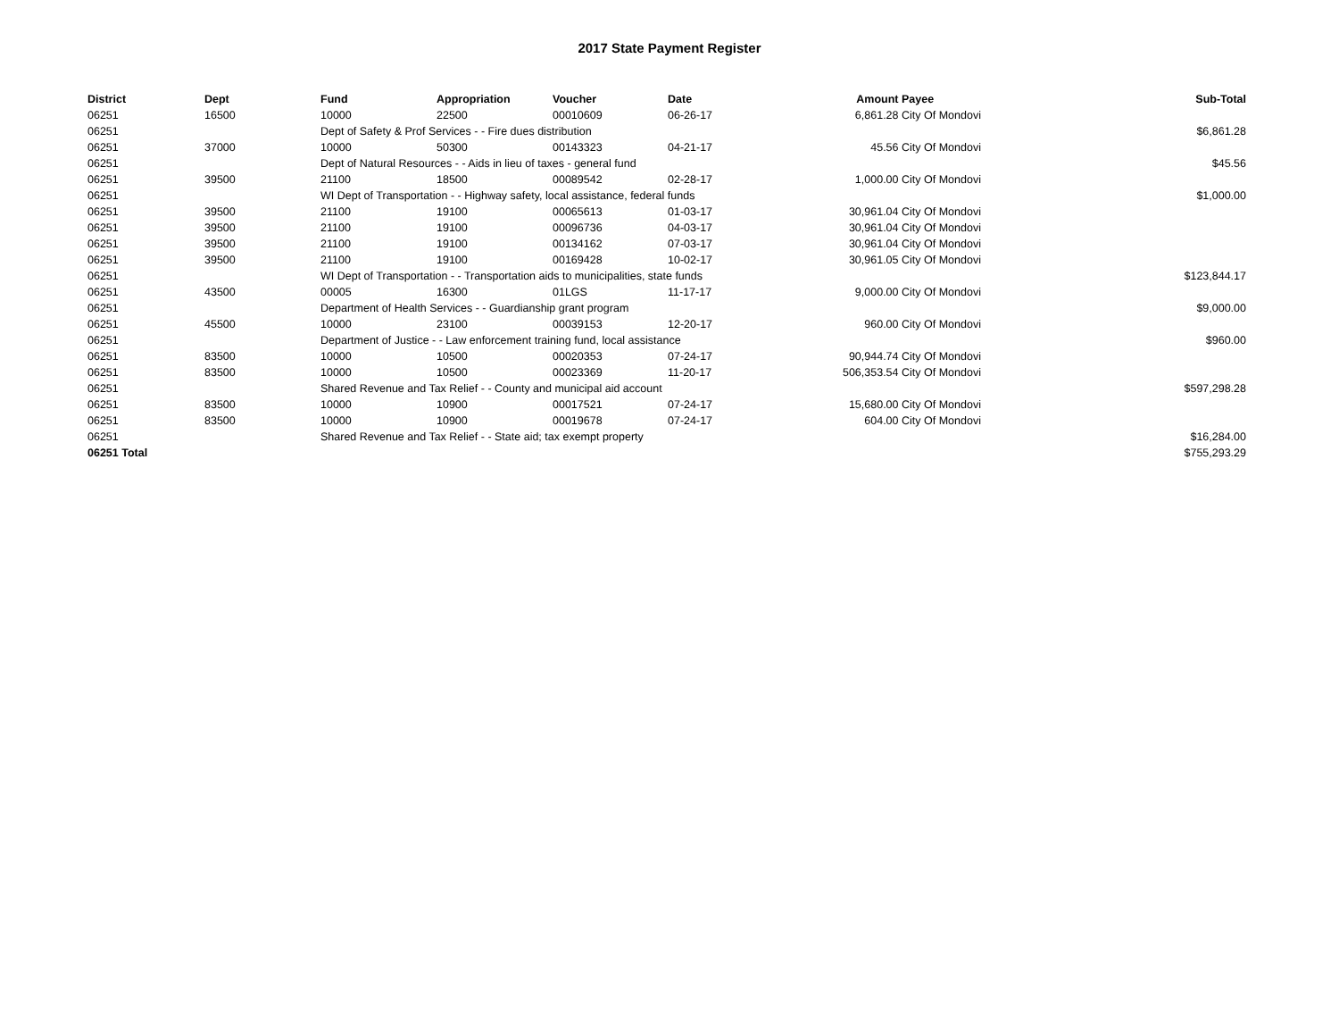2017 State Payment Register
| District | Dept | Fund | Appropriation | Voucher | Date | Amount | Payee | Sub-Total |
| --- | --- | --- | --- | --- | --- | --- | --- | --- |
| 06251 | 16500 | 10000 | 22500 | 00010609 | 06-26-17 | 6,861.28 | City Of Mondovi | |
| 06251 | | Dept of Safety & Prof Services - - Fire dues distribution | | | | | | $6,861.28 |
| 06251 | 37000 | 10000 | 50300 | 00143323 | 04-21-17 | 45.56 | City Of Mondovi | |
| 06251 | | Dept of Natural Resources - - Aids in lieu of taxes - general fund | | | | | | $45.56 |
| 06251 | 39500 | 21100 | 18500 | 00089542 | 02-28-17 | 1,000.00 | City Of Mondovi | |
| 06251 | | WI Dept of Transportation - - Highway safety, local assistance, federal funds | | | | | | $1,000.00 |
| 06251 | 39500 | 21100 | 19100 | 00065613 | 01-03-17 | 30,961.04 | City Of Mondovi | |
| 06251 | 39500 | 21100 | 19100 | 00096736 | 04-03-17 | 30,961.04 | City Of Mondovi | |
| 06251 | 39500 | 21100 | 19100 | 00134162 | 07-03-17 | 30,961.04 | City Of Mondovi | |
| 06251 | 39500 | 21100 | 19100 | 00169428 | 10-02-17 | 30,961.05 | City Of Mondovi | |
| 06251 | | WI Dept of Transportation - - Transportation aids to municipalities, state funds | | | | | | $123,844.17 |
| 06251 | 43500 | 00005 | 16300 | 01LGS | 11-17-17 | 9,000.00 | City Of Mondovi | |
| 06251 | | Department of Health Services - - Guardianship grant program | | | | | | $9,000.00 |
| 06251 | 45500 | 10000 | 23100 | 00039153 | 12-20-17 | 960.00 | City Of Mondovi | |
| 06251 | | Department of Justice - - Law enforcement training fund, local assistance | | | | | | $960.00 |
| 06251 | 83500 | 10000 | 10500 | 00020353 | 07-24-17 | 90,944.74 | City Of Mondovi | |
| 06251 | 83500 | 10000 | 10500 | 00023369 | 11-20-17 | 506,353.54 | City Of Mondovi | |
| 06251 | | Shared Revenue and Tax Relief - - County and municipal aid account | | | | | | $597,298.28 |
| 06251 | 83500 | 10000 | 10900 | 00017521 | 07-24-17 | 15,680.00 | City Of Mondovi | |
| 06251 | 83500 | 10000 | 10900 | 00019678 | 07-24-17 | 604.00 | City Of Mondovi | |
| 06251 | | Shared Revenue and Tax Relief - - State aid; tax exempt property | | | | | | $16,284.00 |
| 06251 Total | | | | | | | | $755,293.29 |